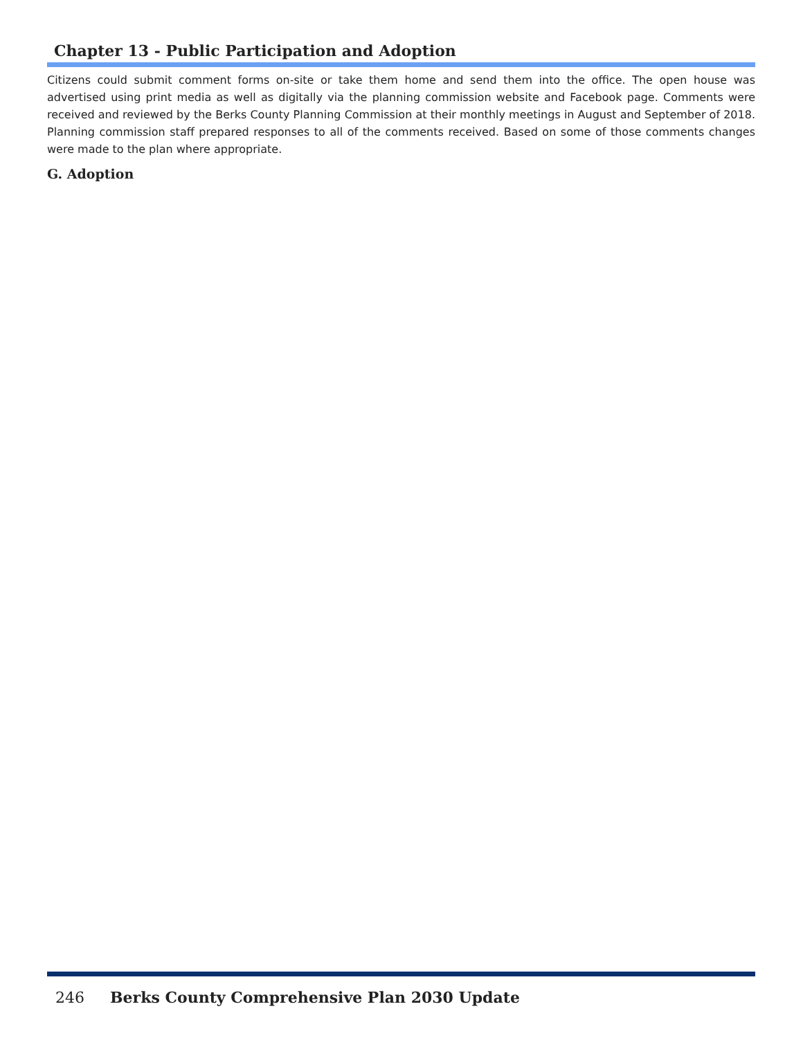Chapter 13 - Public Participation and Adoption
Citizens could submit comment forms on-site or take them home and send them into the office. The open house was advertised using print media as well as digitally via the planning commission website and Facebook page. Comments were received and reviewed by the Berks County Planning Commission at their monthly meetings in August and September of 2018. Planning commission staff prepared responses to all of the comments received. Based on some of those comments changes were made to the plan where appropriate.
G. Adoption
246 Berks County Comprehensive Plan 2030 Update